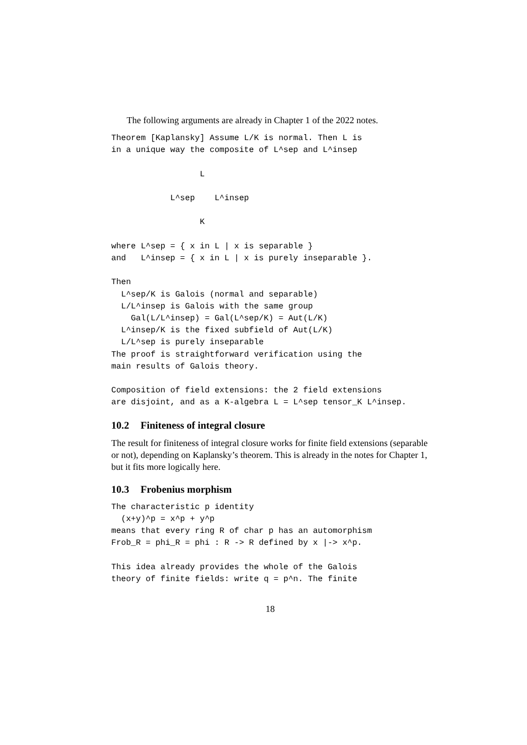The following arguments are already in Chapter 1 of the 2022 notes.
Theorem [Kaplansky] Assume L/K is normal. Then L is
in a unique way the composite of L^sep and L^insep

                  L

            L^sep    L^insep

                  K

where L^sep = { x in L | x is separable }
and   L^insep = { x in L | x is purely inseparable }.

Then
  L^sep/K is Galois (normal and separable)
  L/L^insep is Galois with the same group
    Gal(L/L^insep) = Gal(L^sep/K) = Aut(L/K)
  L^insep/K is the fixed subfield of Aut(L/K)
  L/L^sep is purely inseparable
The proof is straightforward verification using the
main results of Galois theory.

Composition of field extensions: the 2 field extensions
are disjoint, and as a K-algebra L = L^sep tensor_K L^insep.
10.2 Finiteness of integral closure
The result for finiteness of integral closure works for finite field extensions (separable or not), depending on Kaplansky’s theorem. This is already in the notes for Chapter 1, but it fits more logically here.
10.3 Frobenius morphism
The characteristic p identity
  (x+y)^p = x^p + y^p
means that every ring R of char p has an automorphism
Frob_R = phi_R = phi : R -> R defined by x |-> x^p.

This idea already provides the whole of the Galois
theory of finite fields: write q = p^n. The finite
18